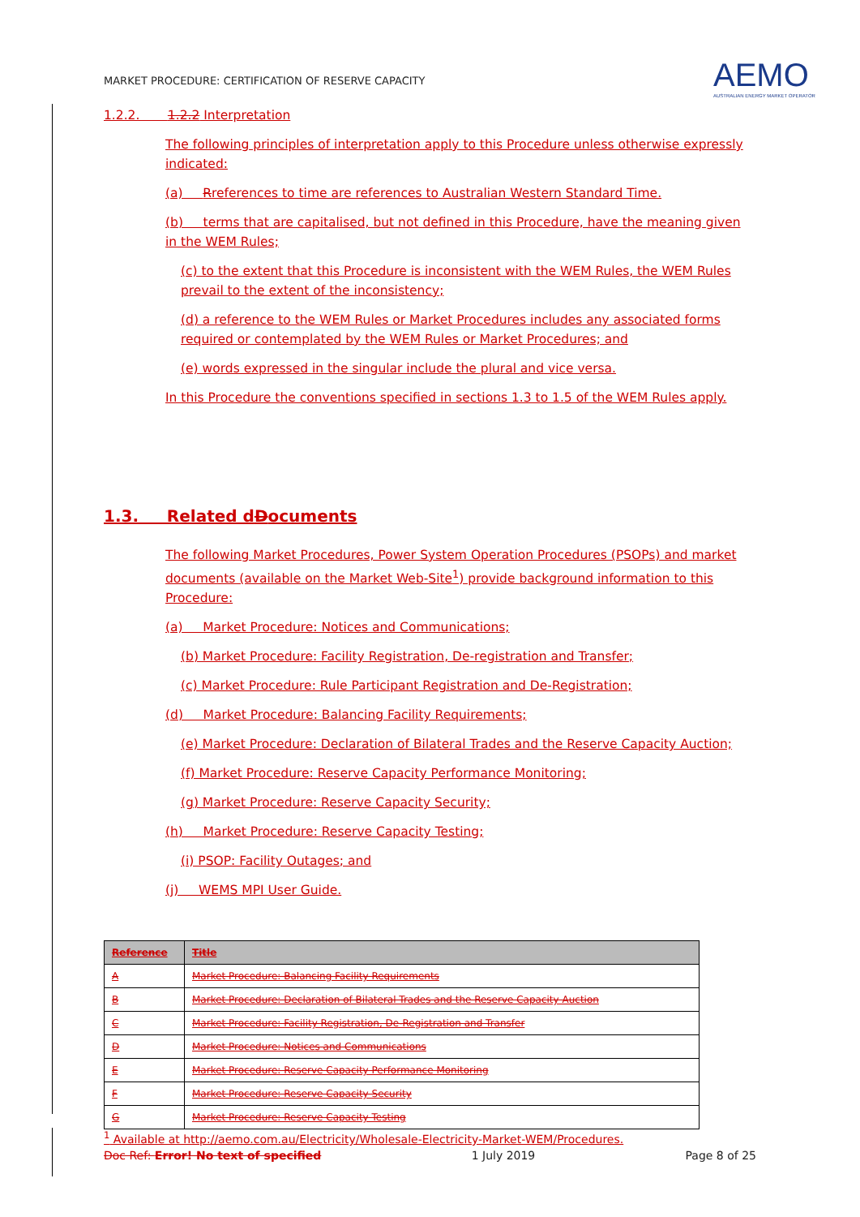MARKET PROCEDURE: CERTIFICATION OF RESERVE CAPACITY
AEMO
AUSTRALIAN ENERGY MARKET OPERATOR
1.2.2. 1.2.2 Interpretation
The following principles of interpretation apply to this Procedure unless otherwise expressly indicated:
(a) Rreferences to time are references to Australian Western Standard Time.
(b) terms that are capitalised, but not defined in this Procedure, have the meaning given in the WEM Rules;
(c) to the extent that this Procedure is inconsistent with the WEM Rules, the WEM Rules prevail to the extent of the inconsistency;
(d) a reference to the WEM Rules or Market Procedures includes any associated forms required or contemplated by the WEM Rules or Market Procedures; and
(e) words expressed in the singular include the plural and vice versa.
In this Procedure the conventions specified in sections 1.3 to 1.5 of the WEM Rules apply.
1.3. Related dDocuments
The following Market Procedures, Power System Operation Procedures (PSOPs) and market documents (available on the Market Web-Site<sup>1</sup>) provide background information to this Procedure:
(a) Market Procedure: Notices and Communications;
(b) Market Procedure: Facility Registration, De-registration and Transfer;
(c) Market Procedure: Rule Participant Registration and De-Registration;
(d) Market Procedure: Balancing Facility Requirements;
(e) Market Procedure: Declaration of Bilateral Trades and the Reserve Capacity Auction;
(f) Market Procedure: Reserve Capacity Performance Monitoring;
(g) Market Procedure: Reserve Capacity Security;
(h) Market Procedure: Reserve Capacity Testing;
(i) PSOP: Facility Outages; and
(j) WEMS MPI User Guide.
| Reference | Title |
| --- | --- |
| A | Market Procedure: Balancing Facility Requirements |
| B | Market Procedure: Declaration of Bilateral Trades and the Reserve Capacity Auction |
| C | Market Procedure: Facility Registration, De-Registration and Transfer |
| D | Market Procedure: Notices and Communications |
| E | Market Procedure: Reserve Capacity Performance Monitoring |
| F | Market Procedure: Reserve Capacity Security |
| G | Market Procedure: Reserve Capacity Testing |
<sup>1</sup> Available at http://aemo.com.au/Electricity/Wholesale-Electricity-Market-WEM/Procedures.
Doc Ref: Error! No text of specified 1 July 2019 Page 8 of 25